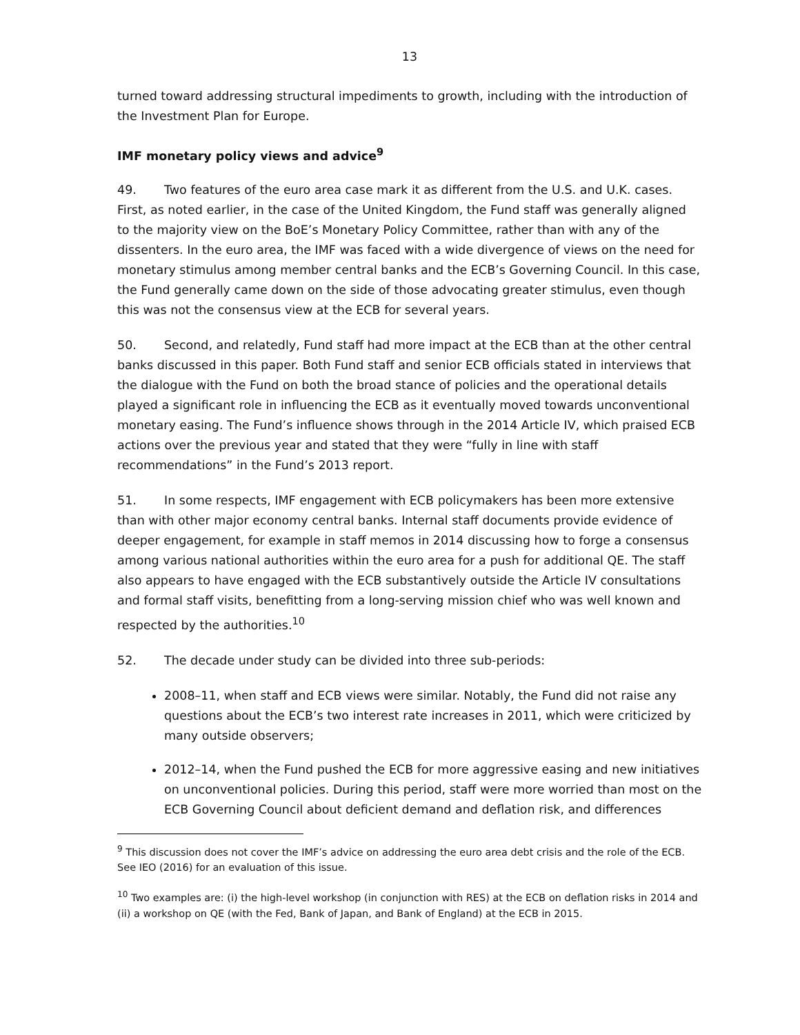13
turned toward addressing structural impediments to growth, including with the introduction of the Investment Plan for Europe.
IMF monetary policy views and advice<sup>9</sup>
49. Two features of the euro area case mark it as different from the U.S. and U.K. cases. First, as noted earlier, in the case of the United Kingdom, the Fund staff was generally aligned to the majority view on the BoE’s Monetary Policy Committee, rather than with any of the dissenters. In the euro area, the IMF was faced with a wide divergence of views on the need for monetary stimulus among member central banks and the ECB’s Governing Council. In this case, the Fund generally came down on the side of those advocating greater stimulus, even though this was not the consensus view at the ECB for several years.
50. Second, and relatedly, Fund staff had more impact at the ECB than at the other central banks discussed in this paper. Both Fund staff and senior ECB officials stated in interviews that the dialogue with the Fund on both the broad stance of policies and the operational details played a significant role in influencing the ECB as it eventually moved towards unconventional monetary easing. The Fund’s influence shows through in the 2014 Article IV, which praised ECB actions over the previous year and stated that they were “fully in line with staff recommendations” in the Fund’s 2013 report.
51. In some respects, IMF engagement with ECB policymakers has been more extensive than with other major economy central banks. Internal staff documents provide evidence of deeper engagement, for example in staff memos in 2014 discussing how to forge a consensus among various national authorities within the euro area for a push for additional QE. The staff also appears to have engaged with the ECB substantively outside the Article IV consultations and formal staff visits, benefitting from a long-serving mission chief who was well known and respected by the authorities.<sup>10</sup>
52. The decade under study can be divided into three sub-periods:
2008–11, when staff and ECB views were similar. Notably, the Fund did not raise any questions about the ECB’s two interest rate increases in 2011, which were criticized by many outside observers;
2012–14, when the Fund pushed the ECB for more aggressive easing and new initiatives on unconventional policies. During this period, staff were more worried than most on the ECB Governing Council about deficient demand and deflation risk, and differences
<sup>9</sup> This discussion does not cover the IMF’s advice on addressing the euro area debt crisis and the role of the ECB. See IEO (2016) for an evaluation of this issue.
<sup>10</sup> Two examples are: (i) the high-level workshop (in conjunction with RES) at the ECB on deflation risks in 2014 and (ii) a workshop on QE (with the Fed, Bank of Japan, and Bank of England) at the ECB in 2015.